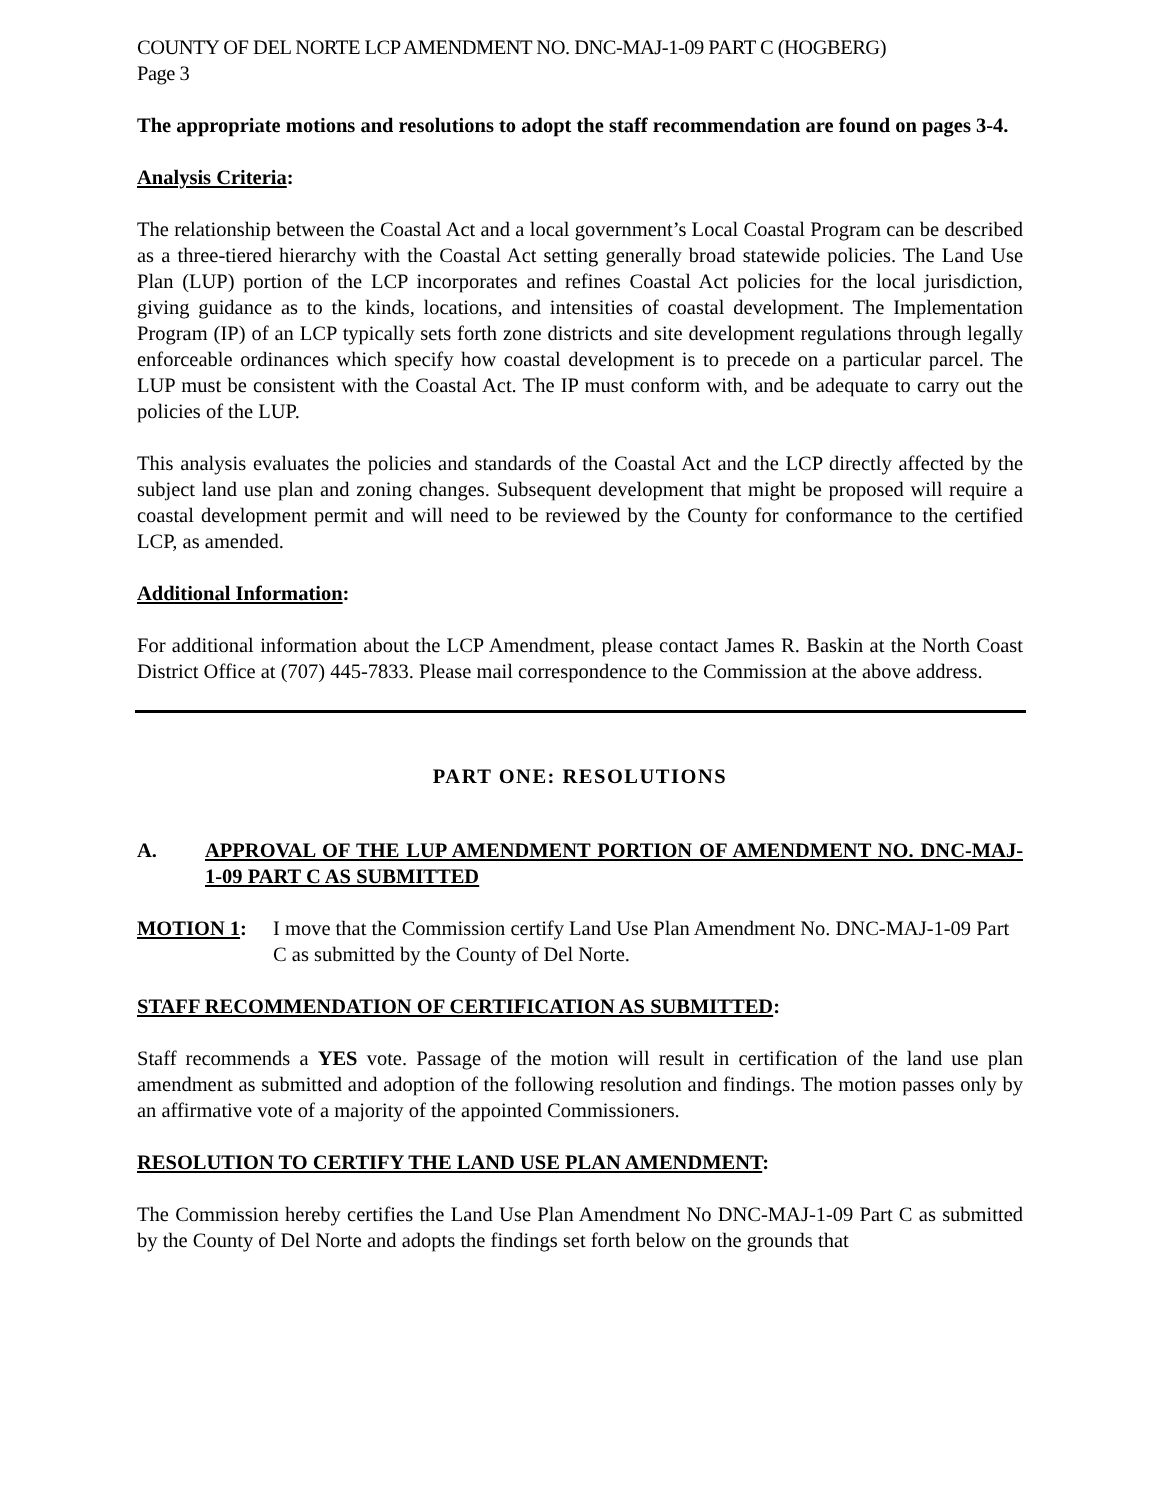COUNTY OF DEL NORTE LCP AMENDMENT NO. DNC-MAJ-1-09 PART C (HOGBERG)
Page 3
The appropriate motions and resolutions to adopt the staff recommendation are found on pages 3-4.
Analysis Criteria:
The relationship between the Coastal Act and a local government’s Local Coastal Program can be described as a three-tiered hierarchy with the Coastal Act setting generally broad statewide policies. The Land Use Plan (LUP) portion of the LCP incorporates and refines Coastal Act policies for the local jurisdiction, giving guidance as to the kinds, locations, and intensities of coastal development. The Implementation Program (IP) of an LCP typically sets forth zone districts and site development regulations through legally enforceable ordinances which specify how coastal development is to precede on a particular parcel. The LUP must be consistent with the Coastal Act. The IP must conform with, and be adequate to carry out the policies of the LUP.
This analysis evaluates the policies and standards of the Coastal Act and the LCP directly affected by the subject land use plan and zoning changes. Subsequent development that might be proposed will require a coastal development permit and will need to be reviewed by the County for conformance to the certified LCP, as amended.
Additional Information:
For additional information about the LCP Amendment, please contact James R. Baskin at the North Coast District Office at (707) 445-7833. Please mail correspondence to the Commission at the above address.
PART ONE: RESOLUTIONS
A. APPROVAL OF THE LUP AMENDMENT PORTION OF AMENDMENT NO. DNC-MAJ-1-09 PART C AS SUBMITTED
MOTION 1: I move that the Commission certify Land Use Plan Amendment No. DNC-MAJ-1-09 Part C as submitted by the County of Del Norte.
STAFF RECOMMENDATION OF CERTIFICATION AS SUBMITTED:
Staff recommends a YES vote. Passage of the motion will result in certification of the land use plan amendment as submitted and adoption of the following resolution and findings. The motion passes only by an affirmative vote of a majority of the appointed Commissioners.
RESOLUTION TO CERTIFY THE LAND USE PLAN AMENDMENT:
The Commission hereby certifies the Land Use Plan Amendment No DNC-MAJ-1-09 Part C as submitted by the County of Del Norte and adopts the findings set forth below on the grounds that